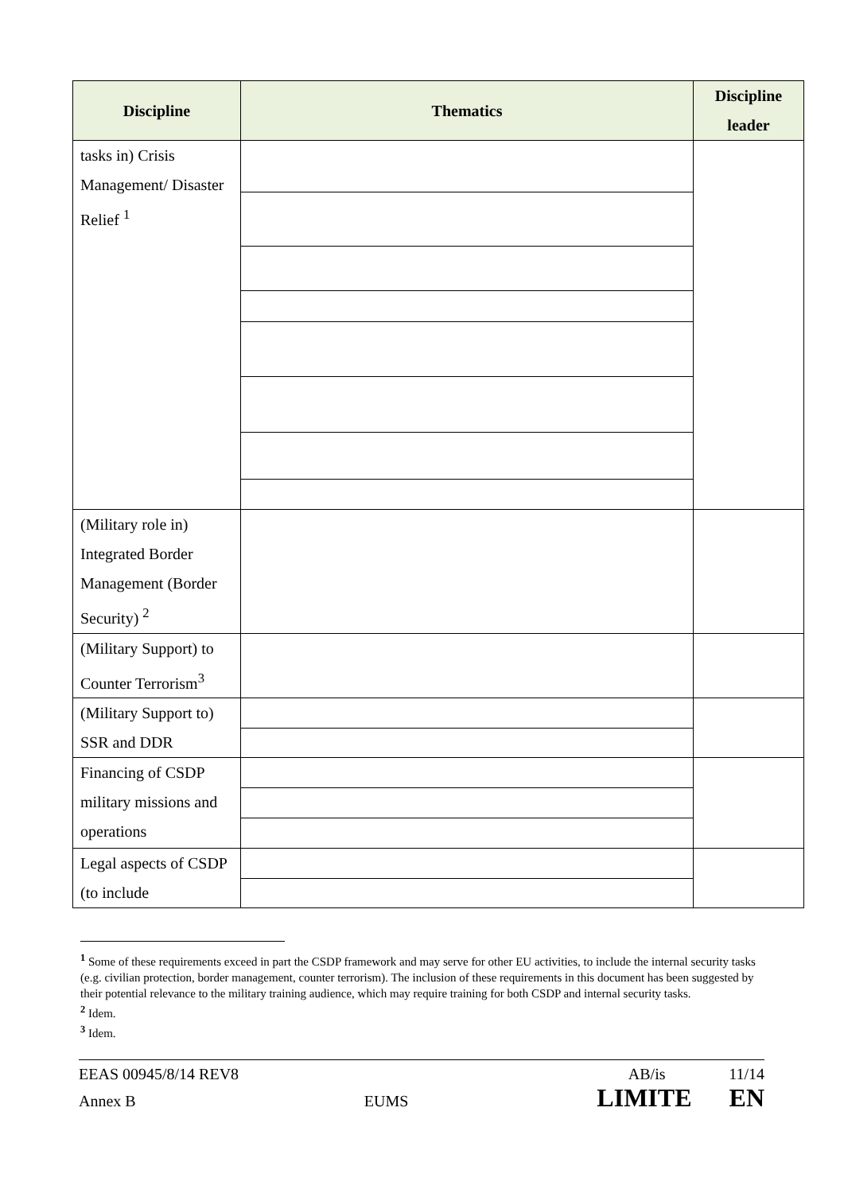| Discipline | Thematics | Discipline leader |
| --- | --- | --- |
| tasks in) Crisis Management/ Disaster Relief <sup>1</sup> | | |
| (Military role in) Integrated Border Management (Border Security) <sup>2</sup> | | |
| (Military Support) to Counter Terrorism<sup>3</sup> | | |
| (Military Support to) SSR and DDR | | |
| Financing of CSDP military missions and operations | | |
| Legal aspects of CSDP (to include | | |
<sup>1</sup> Some of these requirements exceed in part the CSDP framework and may serve for other EU activities, to include the internal security tasks (e.g. civilian protection, border management, counter terrorism). The inclusion of these requirements in this document has been suggested by their potential relevance to the military training audience, which may require training for both CSDP and internal security tasks.
<sup>2</sup> Idem.
<sup>3</sup> Idem.
EEAS 00945/8/14 REV8 AB/is 11/14
Annex B EUMS LIMITE EN